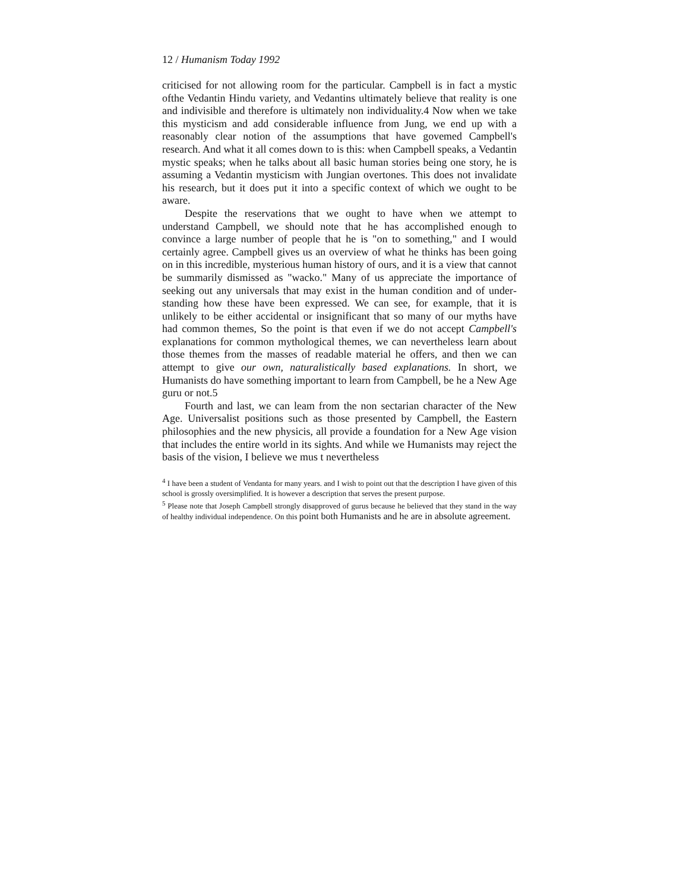12 / Humanism Today 1992
criticised for not allowing room for the particular. Campbell is in fact a mystic ofthe Vedantin Hindu variety, and Vedantins ultimately believe that reality is one and indivisible and there­fore is ultimately non individuality.4 Now when we take this mysticism and add considerable influence from Jung, we end up with a reasonably clear notion of the assumptions that have govemed Campbell's research. And what it all comes down to is this: when Campbell speaks, a Vedantin mystic speaks; when he talks about all basic human stories being one story, he is assuming a Vedantin mysticism with Jungian overtones. This does not invalidate his research, but it does put it into a specific context of which we ought to be aware.
Despite the reservations that we ought to have when we attempt to understand Campbell, we should note that he has accomplished enough to convince a large number of people that he is "on to something," and I would certainly agree. Campbell gives us an overview of what he thinks has been going on in this incredible, mysterious human history of ours, and it is a view that cannot be summarily dismissed as "wacko." Many of us appreciate the importance of seeking out any uni­versals that may exist in the human condition and of under­standing how these have been expressed. We can see, for exam­ple, that it is unlikely to be either accidental or insignificant that so many of our myths have had common themes, So the point is that even if we do not accept Campbell's explanations for common mythological themes, we can nevertheless learn about those themes from the masses of readable material he offers, and then we can attempt to give our own, naturalisti­cally based explanations. In short, we Humanists do have something important to learn from Campbell, be he a New Age guru or not.5
Fourth and last, we can leam from the non sectarian character of the New Age. Universalist positions such as those presented by Campbell, the Eastern philosophies and the new physicis, all provide a foundation for a New Age vision that includes the entire world in its sights. And while we Humanists may reject the basis of the vision, I believe we mus t nevertheless
<sup>4</sup> I have been a student of Vendanta for many years. and I wish to point out that the description I have given of this school is grossly oversimplified. It is however a description that serves the present purpose.
<sup>5</sup> Please note that Joseph Campbell strongly disapproved of gurus because he believed that they stand in the way of healthy individual independence. On this point both Humanists and he are in absolute agreement.